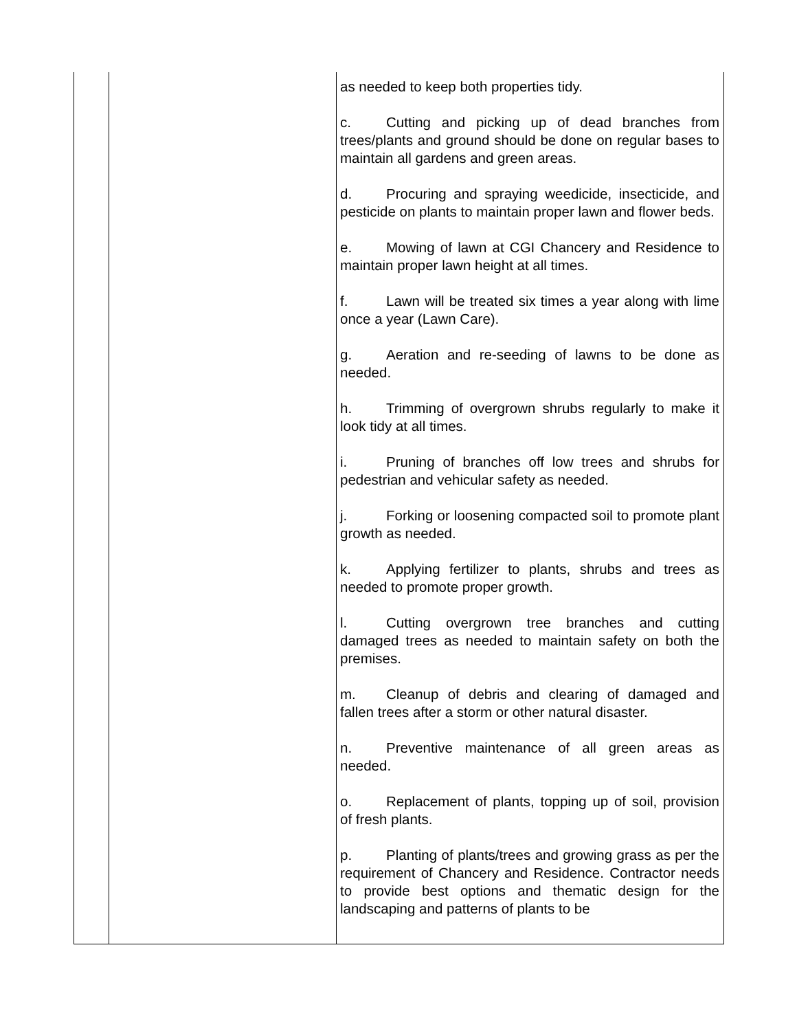| | | as needed to keep both properties tidy. c. Cutting and picking up of dead branches from trees/plants and ground should be done on regular bases to maintain all gardens and green areas. d. Procuring and spraying weedicide, insecticide, and pesticide on plants to maintain proper lawn and flower beds. e. Mowing of lawn at CGI Chancery and Residence to maintain proper lawn height at all times. f. Lawn will be treated six times a year along with lime once a year (Lawn Care). g. Aeration and re-seeding of lawns to be done as needed. h. Trimming of overgrown shrubs regularly to make it look tidy at all times. i. Pruning of branches off low trees and shrubs for pedestrian and vehicular safety as needed. j. Forking or loosening compacted soil to promote plant growth as needed. k. Applying fertilizer to plants, shrubs and trees as needed to promote proper growth. l. Cutting overgrown tree branches and cutting damaged trees as needed to maintain safety on both the premises. m. Cleanup of debris and clearing of damaged and fallen trees after a storm or other natural disaster. n. Preventive maintenance of all green areas as needed. o. Replacement of plants, topping up of soil, provision of fresh plants. p. Planting of plants/trees and growing grass as per the requirement of Chancery and Residence. Contractor needs to provide best options and thematic design for the landscaping and patterns of plants to be |